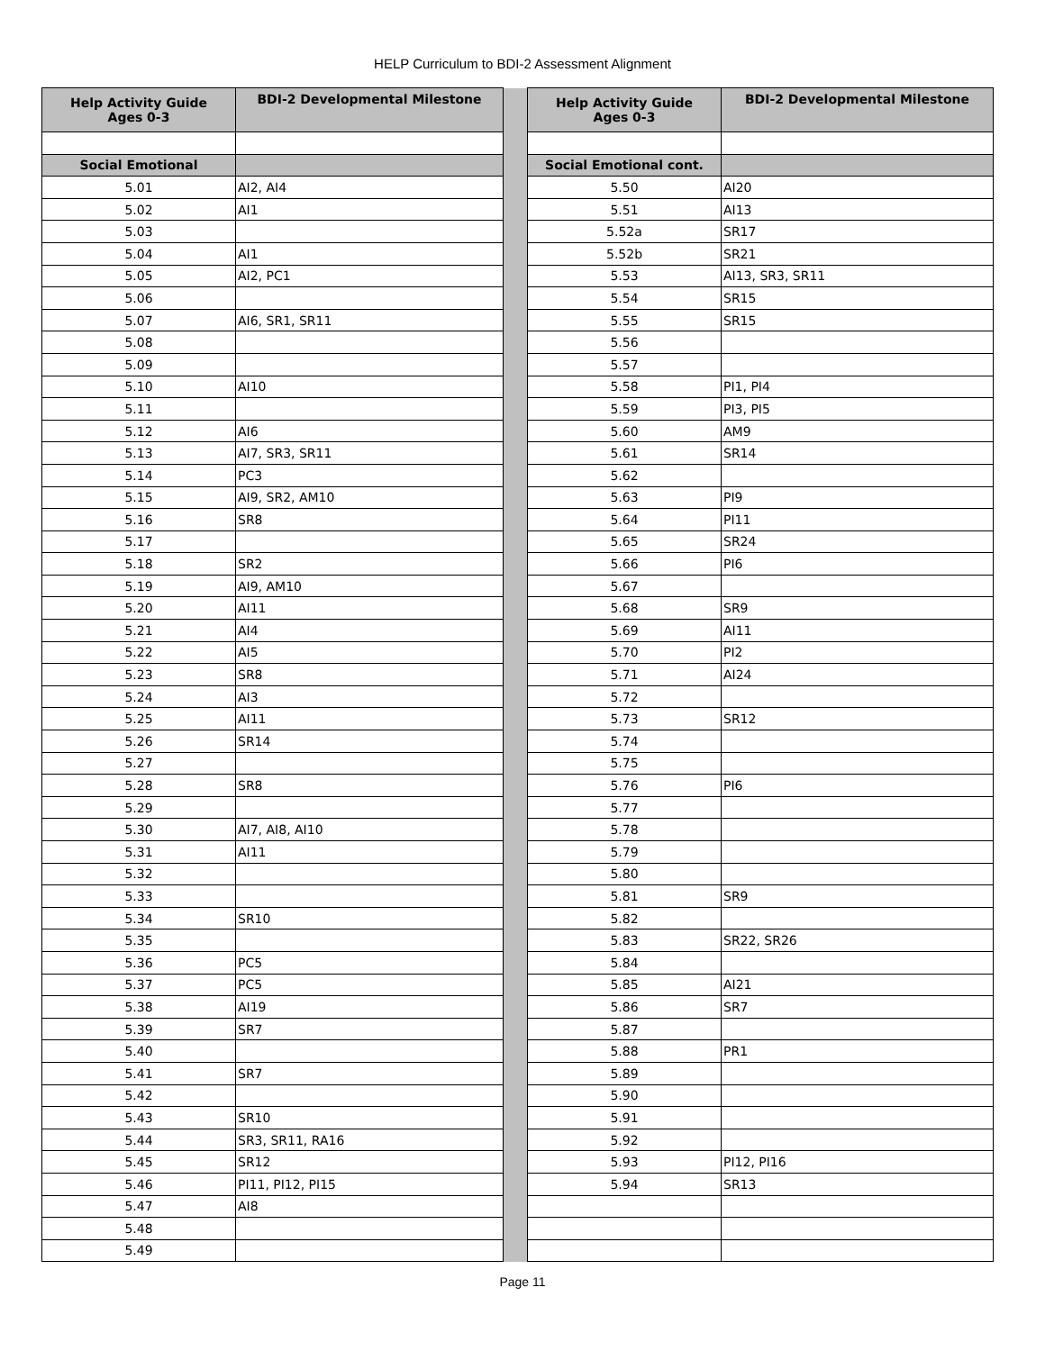HELP Curriculum to BDI-2 Assessment Alignment
| Help Activity Guide Ages 0-3 | BDI-2 Developmental Milestone | | Help Activity Guide Ages 0-3 | BDI-2 Developmental Milestone |
| Social Emotional | | | Social Emotional cont. | |
| 5.01 | AI2, AI4 | | 5.50 | AI20 |
| 5.02 | AI1 | | 5.51 | AI13 |
| 5.03 | | | 5.52a | SR17 |
| 5.04 | AI1 | | 5.52b | SR21 |
| 5.05 | AI2, PC1 | | 5.53 | AI13, SR3, SR11 |
| 5.06 | | | 5.54 | SR15 |
| 5.07 | AI6, SR1, SR11 | | 5.55 | SR15 |
| 5.08 | | | 5.56 | |
| 5.09 | | | 5.57 | |
| 5.10 | AI10 | | 5.58 | PI1, PI4 |
| 5.11 | | | 5.59 | PI3, PI5 |
| 5.12 | AI6 | | 5.60 | AM9 |
| 5.13 | AI7, SR3, SR11 | | 5.61 | SR14 |
| 5.14 | PC3 | | 5.62 | |
| 5.15 | AI9, SR2, AM10 | | 5.63 | PI9 |
| 5.16 | SR8 | | 5.64 | PI11 |
| 5.17 | | | 5.65 | SR24 |
| 5.18 | SR2 | | 5.66 | PI6 |
| 5.19 | AI9, AM10 | | 5.67 | |
| 5.20 | AI11 | | 5.68 | SR9 |
| 5.21 | AI4 | | 5.69 | AI11 |
| 5.22 | AI5 | | 5.70 | PI2 |
| 5.23 | SR8 | | 5.71 | AI24 |
| 5.24 | AI3 | | 5.72 | |
| 5.25 | AI11 | | 5.73 | SR12 |
| 5.26 | SR14 | | 5.74 | |
| 5.27 | | | 5.75 | |
| 5.28 | SR8 | | 5.76 | PI6 |
| 5.29 | | | 5.77 | |
| 5.30 | AI7, AI8, AI10 | | 5.78 | |
| 5.31 | AI11 | | 5.79 | |
| 5.32 | | | 5.80 | |
| 5.33 | | | 5.81 | SR9 |
| 5.34 | SR10 | | 5.82 | |
| 5.35 | | | 5.83 | SR22, SR26 |
| 5.36 | PC5 | | 5.84 | |
| 5.37 | PC5 | | 5.85 | AI21 |
| 5.38 | AI19 | | 5.86 | SR7 |
| 5.39 | SR7 | | 5.87 | |
| 5.40 | | | 5.88 | PR1 |
| 5.41 | SR7 | | 5.89 | |
| 5.42 | | | 5.90 | |
| 5.43 | SR10 | | 5.91 | |
| 5.44 | SR3, SR11, RA16 | | 5.92 | |
| 5.45 | SR12 | | 5.93 | PI12, PI16 |
| 5.46 | PI11, PI12, PI15 | | 5.94 | SR13 |
| 5.47 | AI8 | | | |
| 5.48 | | | | |
| 5.49 | | | | |
Page 11